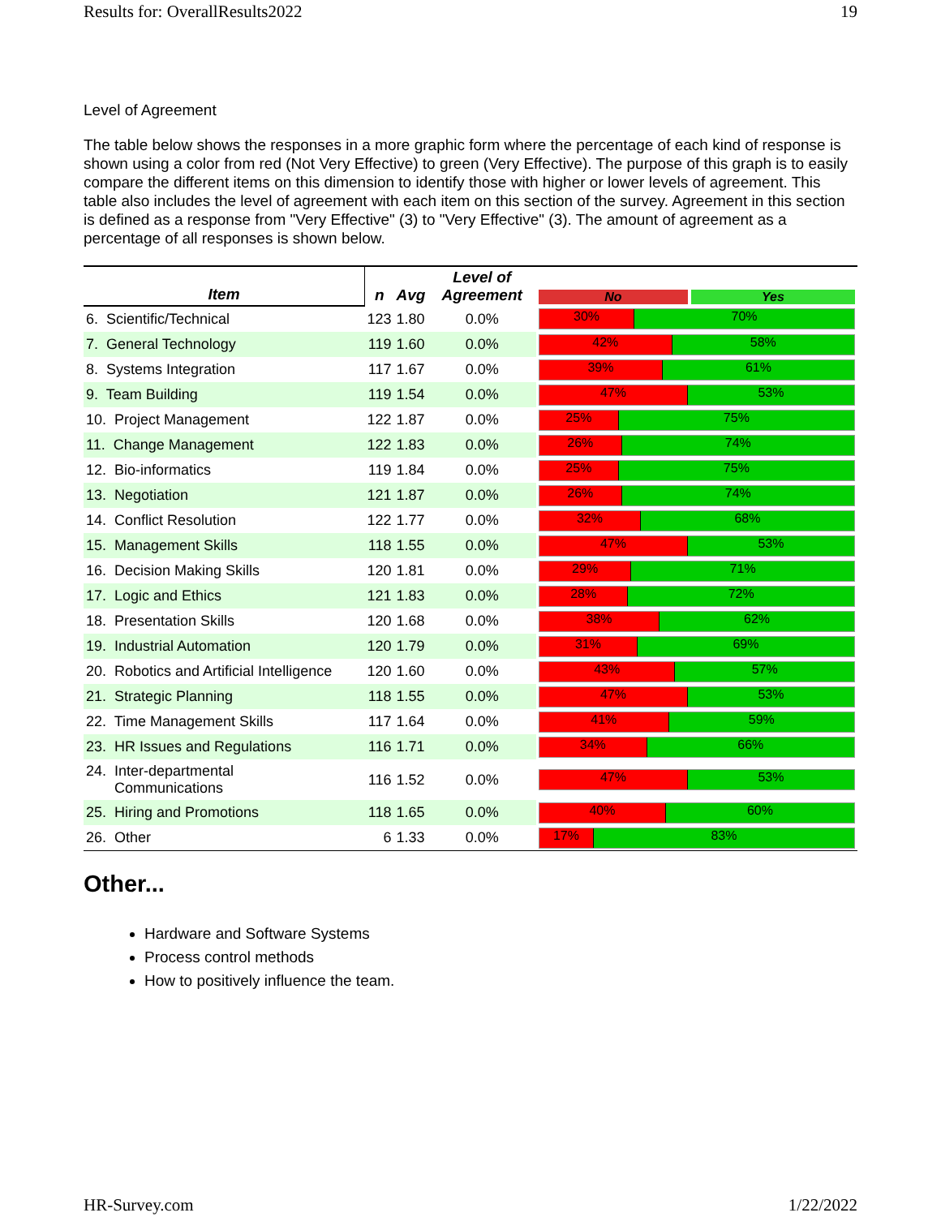Results for: OverallResults2022 19
Level of Agreement
The table below shows the responses in a more graphic form where the percentage of each kind of response is shown using a color from red (Not Very Effective) to green (Very Effective). The purpose of this graph is to easily compare the different items on this dimension to identify those with higher or lower levels of agreement. This table also includes the level of agreement with each item on this section of the survey. Agreement in this section is defined as a response from "Very Effective" (3) to "Very Effective" (3). The amount of agreement as a percentage of all responses is shown below.
| Item | n | Avg | Level of Agreement | No Yes |
| --- | --- | --- | --- | --- |
| 6. Scientific/Technical | 123 | 1.80 | 0.0% | 30% 70% |
| 7. General Technology | 119 | 1.60 | 0.0% | 42% 58% |
| 8. Systems Integration | 117 | 1.67 | 0.0% | 39% 61% |
| 9. Team Building | 119 | 1.54 | 0.0% | 47% 53% |
| 10. Project Management | 122 | 1.87 | 0.0% | 25% 75% |
| 11. Change Management | 122 | 1.83 | 0.0% | 26% 74% |
| 12. Bio-informatics | 119 | 1.84 | 0.0% | 25% 75% |
| 13. Negotiation | 121 | 1.87 | 0.0% | 26% 74% |
| 14. Conflict Resolution | 122 | 1.77 | 0.0% | 32% 68% |
| 15. Management Skills | 118 | 1.55 | 0.0% | 47% 53% |
| 16. Decision Making Skills | 120 | 1.81 | 0.0% | 29% 71% |
| 17. Logic and Ethics | 121 | 1.83 | 0.0% | 28% 72% |
| 18. Presentation Skills | 120 | 1.68 | 0.0% | 38% 62% |
| 19. Industrial Automation | 120 | 1.79 | 0.0% | 31% 69% |
| 20. Robotics and Artificial Intelligence | 120 | 1.60 | 0.0% | 43% 57% |
| 21. Strategic Planning | 118 | 1.55 | 0.0% | 47% 53% |
| 22. Time Management Skills | 117 | 1.64 | 0.0% | 41% 59% |
| 23. HR Issues and Regulations | 116 | 1.71 | 0.0% | 34% 66% |
| 24. Inter-departmental Communications | 116 | 1.52 | 0.0% | 47% 53% |
| 25. Hiring and Promotions | 118 | 1.65 | 0.0% | 40% 60% |
| 26. Other | 6 | 1.33 | 0.0% | 17% 83% |
Other...
Hardware and Software Systems
Process control methods
How to positively influence the team.
HR-Survey.com 1/22/2022